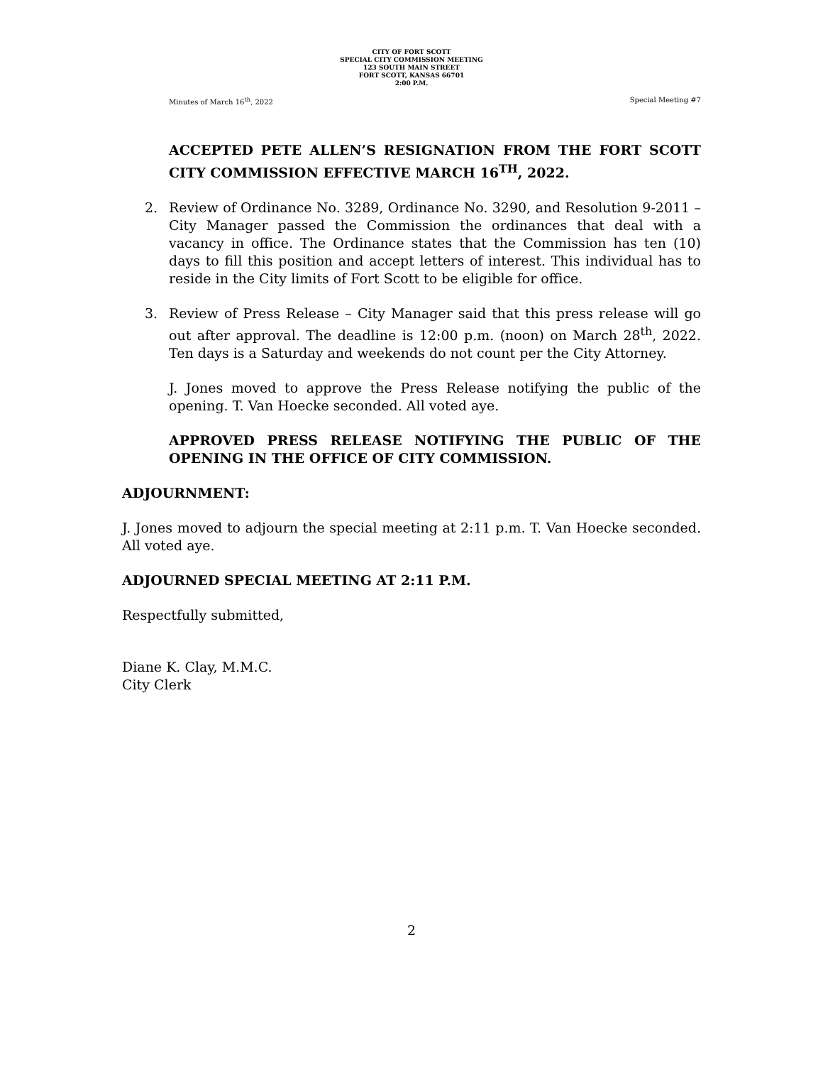CITY OF FORT SCOTT
SPECIAL CITY COMMISSION MEETING
123 SOUTH MAIN STREET
FORT SCOTT, KANSAS 66701
2:00 P.M.
Minutes of March 16<sup>th</sup>, 2022 Special Meeting #7
ACCEPTED PETE ALLEN’S RESIGNATION FROM THE FORT SCOTT CITY COMMISSION EFFECTIVE MARCH 16<sup>TH</sup>, 2022.
2. Review of Ordinance No. 3289, Ordinance No. 3290, and Resolution 9-2011 – City Manager passed the Commission the ordinances that deal with a vacancy in office. The Ordinance states that the Commission has ten (10) days to fill this position and accept letters of interest. This individual has to reside in the City limits of Fort Scott to be eligible for office.
3. Review of Press Release – City Manager said that this press release will go out after approval. The deadline is 12:00 p.m. (noon) on March 28<sup>th</sup>, 2022. Ten days is a Saturday and weekends do not count per the City Attorney.
J. Jones moved to approve the Press Release notifying the public of the opening. T. Van Hoecke seconded. All voted aye.
APPROVED PRESS RELEASE NOTIFYING THE PUBLIC OF THE OPENING IN THE OFFICE OF CITY COMMISSION.
ADJOURNMENT:
J. Jones moved to adjourn the special meeting at 2:11 p.m. T. Van Hoecke seconded. All voted aye.
ADJOURNED SPECIAL MEETING AT 2:11 P.M.
Respectfully submitted,
Diane K. Clay, M.M.C.
City Clerk
2